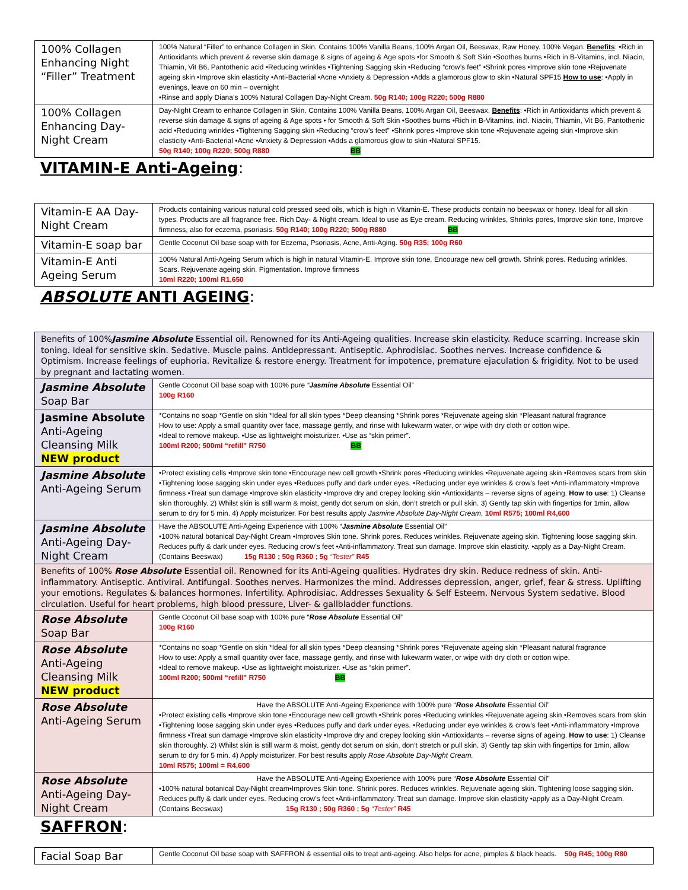| 100% Collagen Enhancing Night “Filler” Treatment | 100% Natural “Filler” to enhance Collagen in Skin. Contains 100% Vanilla Beans, 100% Argan Oil, Beeswax, Raw Honey. 100% Vegan. Benefits : •Rich in Antioxidants which prevent & reverse skin damage & signs of ageing & Age spots •for Smooth & Soft Skin •Soothes burns •Rich in B-Vitamins, incl. Niacin, Thiamin, Vit B6, Pantothenic acid •Reducing wrinkles •Tightening Sagging skin •Reducing “crow’s feet” •Shrink pores •Improve skin tone •Rejuvenate ageing skin •Improve skin elasticity •Anti-Bacterial •Acne •Anxiety & Depression •Adds a glamorous glow to skin •Natural SPF15 How to use : •Apply in evenings, leave on 60 min – overnight •Rinse and apply Diana’s 100% Natural Collagen Day-Night Cream. 50g R140; 100g R220; 500g R880 |
| 100% Collagen Enhancing Day-Night Cream | Day-Night Cream to enhance Collagen in Skin. Contains 100% Vanilla Beans, 100% Argan Oil, Beeswax. Benefits : •Rich in Antioxidants which prevent & reverse skin damage & signs of ageing & Age spots • for Smooth & Soft Skin •Soothes burns •Rich in B-Vitamins, incl. Niacin, Thiamin, Vit B6, Pantothenic acid •Reducing wrinkles •Tightening Sagging skin •Reducing “crow’s feet” •Shrink pores •Improve skin tone •Rejuvenate ageing skin •Improve skin elasticity •Anti-Bacterial •Acne •Anxiety & Depression •Adds a glamorous glow to skin •Natural SPF15. 50g R140; 100g R220; 500g R880 BB |
VITAMIN-E Anti-Ageing:
| Vitamin-E AA Day-Night Cream | Products containing various natural cold pressed seed oils, which is high in Vitamin-E. These products contain no beeswax or honey. Ideal for all skin types. Products are all fragrance free. Rich Day- & Night cream. Ideal to use as Eye cream. Reducing wrinkles, Shrinks pores, Improve skin tone, Improve firmness, also for eczema, psoriasis. 50g R140; 100g R220; 500g R880 BB |
| Vitamin-E soap bar | Gentle Coconut Oil base soap with for Eczema, Psoriasis, Acne, Anti-Aging. 50g R35; 100g R60 |
| Vitamin-E Anti Ageing Serum | 100% Natural Anti-Ageing Serum which is high in natural Vitamin-E. Improve skin tone. Encourage new cell growth. Shrink pores. Reducing wrinkles. Scars. Rejuvenate ageing skin. Pigmentation. Improve firmness 10ml R220; 100ml R1,650 |
ABSOLUTE ANTI AGEING:
| Benefits of 100% Jasmine Absolute Essential oil. Renowned for its Anti-Ageing qualities. Increase skin elasticity. Reduce scarring. Increase skin toning. Ideal for sensitive skin. Sedative. Muscle pains. Antidepressant. Antiseptic. Aphrodisiac. Soothes nerves. Increase confidence & Optimism. Increase feelings of euphoria. Revitalize & restore energy. Treatment for impotence, premature ejaculation & frigidity. Not to be used by pregnant and lactating women. | |
| Jasmine Absolute Soap Bar | Gentle Coconut Oil base soap with 100% pure “ Jasmine Absolute Essential Oil” 100g R160 |
| Jasmine Absolute Anti-Ageing Cleansing Milk NEW product | *Contains no soap *Gentle on skin *Ideal for all skin types *Deep cleansing *Shrink pores *Rejuvenate ageing skin *Pleasant natural fragrance How to use: Apply a small quantity over face, massage gently, and rinse with lukewarm water, or wipe with dry cloth or cotton wipe. •Ideal to remove makeup. •Use as lightweight moisturizer. •Use as “skin primer”. 100ml R200; 500ml “refill” R750 BB |
| Jasmine Absolute Anti-Ageing Serum | •Protect existing cells •Improve skin tone •Encourage new cell growth •Shrink pores •Reducing wrinkles •Rejuvenate ageing skin •Removes scars from skin •Tightening loose sagging skin under eyes •Reduces puffy and dark under eyes. •Reducing under eye wrinkles & crow’s feet •Anti-inflammatory •Improve firmness •Treat sun damage •Improve skin elasticity •Improve dry and crepey looking skin •Antioxidants – reverse signs of ageing. How to use : 1) Cleanse skin thoroughly. 2) Whilst skin is still warm & moist, gently dot serum on skin, don’t stretch or pull skin. 3) Gently tap skin with fingertips for 1min, allow serum to dry for 5 min. 4) Apply moisturizer. For best results apply Jasmine Absolute Day-Night Cream. 10ml R575; 100ml R4,600 |
| Jasmine Absolute Anti-Ageing Day-Night Cream | Have the ABSOLUTE Anti-Ageing Experience with 100% “ Jasmine Absolute Essential Oil” •100% natural botanical Day-Night Cream •Improves Skin tone. Shrink pores. Reduces wrinkles. Rejuvenate ageing skin. Tightening loose sagging skin. Reduces puffy & dark under eyes. Reducing crow’s feet •Anti-inflammatory. Treat sun damage. Improve skin elasticity. •apply as a Day-Night Cream. (Contains Beeswax) 15g R130 ; 50g R360 ; 5g “Tester” R45 |
| Benefits of 100% Rose Absolute Essential oil. Renowned for its Anti-Ageing qualities. Hydrates dry skin. Reduce redness of skin. Anti-inflammatory. Antiseptic. Antiviral. Antifungal. Soothes nerves. Harmonizes the mind. Addresses depression, anger, grief, fear & stress. Uplifting your emotions. Regulates & balances hormones. Infertility. Aphrodisiac. Addresses Sexuality & Self Esteem. Nervous System sedative. Blood circulation. Useful for heart problems, high blood pressure, Liver- & gallbladder functions. | |
| Rose Absolute Soap Bar | Gentle Coconut Oil base soap with 100% pure “ Rose Absolute Essential Oil” 100g R160 |
| Rose Absolute Anti-Ageing Cleansing Milk NEW product | *Contains no soap *Gentle on skin *Ideal for all skin types *Deep cleansing *Shrink pores *Rejuvenate ageing skin *Pleasant natural fragrance How to use: Apply a small quantity over face, massage gently, and rinse with lukewarm water, or wipe with dry cloth or cotton wipe. •Ideal to remove makeup. •Use as lightweight moisturizer. •Use as “skin primer”. 100ml R200; 500ml “refill” R750 BB |
| Rose Absolute Anti-Ageing Serum | Have the ABSOLUTE Anti-Ageing Experience with 100% pure “ Rose Absolute Essential Oil” •Protect existing cells •Improve skin tone •Encourage new cell growth •Shrink pores •Reducing wrinkles •Rejuvenate ageing skin •Removes scars from skin •Tightening loose sagging skin under eyes •Reduces puffy and dark under eyes. •Reducing under eye wrinkles & crow’s feet •Anti-inflammatory •Improve firmness •Treat sun damage •Improve skin elasticity •Improve dry and crepey looking skin •Antioxidants – reverse signs of ageing. How to use : 1) Cleanse skin thoroughly. 2) Whilst skin is still warm & moist, gently dot serum on skin, don’t stretch or pull skin. 3) Gently tap skin with fingertips for 1min, allow serum to dry for 5 min. 4) Apply moisturizer. For best results apply Rose Absolute Day-Night Cream. 10ml R575; 100ml = R4,600 |
| Rose Absolute Anti-Ageing Day-Night Cream | Have the ABSOLUTE Anti-Ageing Experience with 100% pure “ Rose Absolute Essential Oil” •100% natural botanical Day-Night cream•Improves Skin tone. Shrink pores. Reduces wrinkles. Rejuvenate ageing skin. Tightening loose sagging skin. Reduces puffy & dark under eyes. Reducing crow’s feet •Anti-inflammatory. Treat sun damage. Improve skin elasticity •apply as a Day-Night Cream. (Contains Beeswax) 15g R130 ; 50g R360 ; 5g “Tester” R45 |
SAFFRON:
| Facial Soap Bar | Gentle Coconut Oil base soap with SAFFRON & essential oils to treat anti-ageing. Also helps for acne, pimples & black heads. 50g R45; 100g R80 |